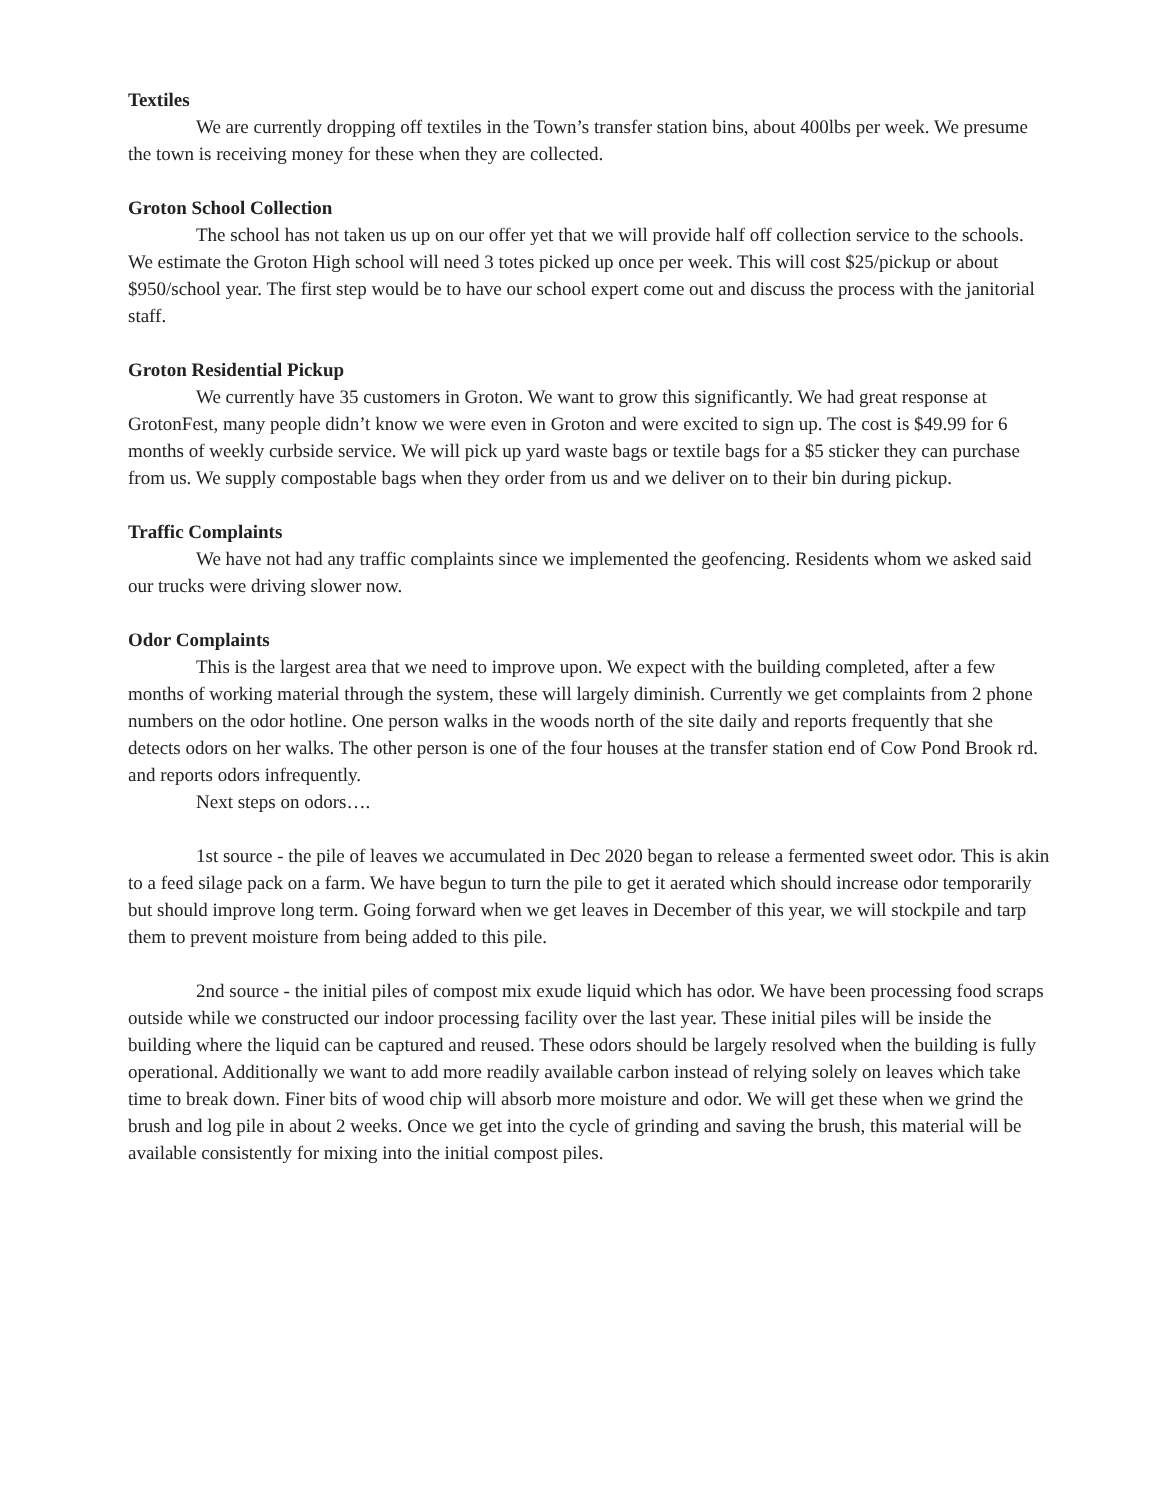Textiles
We are currently dropping off textiles in the Town’s transfer station bins, about 400lbs per week. We presume the town is receiving money for these when they are collected.
Groton School Collection
The school has not taken us up on our offer yet that we will provide half off collection service to the schools. We estimate the Groton High school will need 3 totes picked up once per week. This will cost $25/pickup or about $950/school year. The first step would be to have our school expert come out and discuss the process with the janitorial staff.
Groton Residential Pickup
We currently have 35 customers in Groton. We want to grow this significantly. We had great response at GrotonFest, many people didn’t know we were even in Groton and were excited to sign up. The cost is $49.99 for 6 months of weekly curbside service. We will pick up yard waste bags or textile bags for a $5 sticker they can purchase from us. We supply compostable bags when they order from us and we deliver on to their bin during pickup.
Traffic Complaints
We have not had any traffic complaints since we implemented the geofencing. Residents whom we asked said our trucks were driving slower now.
Odor Complaints
This is the largest area that we need to improve upon. We expect with the building completed, after a few months of working material through the system, these will largely diminish. Currently we get complaints from 2 phone numbers on the odor hotline. One person walks in the woods north of the site daily and reports frequently that she detects odors on her walks. The other person is one of the four houses at the transfer station end of Cow Pond Brook rd. and reports odors infrequently.
Next steps on odors….
1st source - the pile of leaves we accumulated in Dec 2020 began to release a fermented sweet odor. This is akin to a feed silage pack on a farm. We have begun to turn the pile to get it aerated which should increase odor temporarily but should improve long term. Going forward when we get leaves in December of this year, we will stockpile and tarp them to prevent moisture from being added to this pile.
2nd source - the initial piles of compost mix exude liquid which has odor. We have been processing food scraps outside while we constructed our indoor processing facility over the last year. These initial piles will be inside the building where the liquid can be captured and reused. These odors should be largely resolved when the building is fully operational. Additionally we want to add more readily available carbon instead of relying solely on leaves which take time to break down. Finer bits of wood chip will absorb more moisture and odor. We will get these when we grind the brush and log pile in about 2 weeks. Once we get into the cycle of grinding and saving the brush, this material will be available consistently for mixing into the initial compost piles.